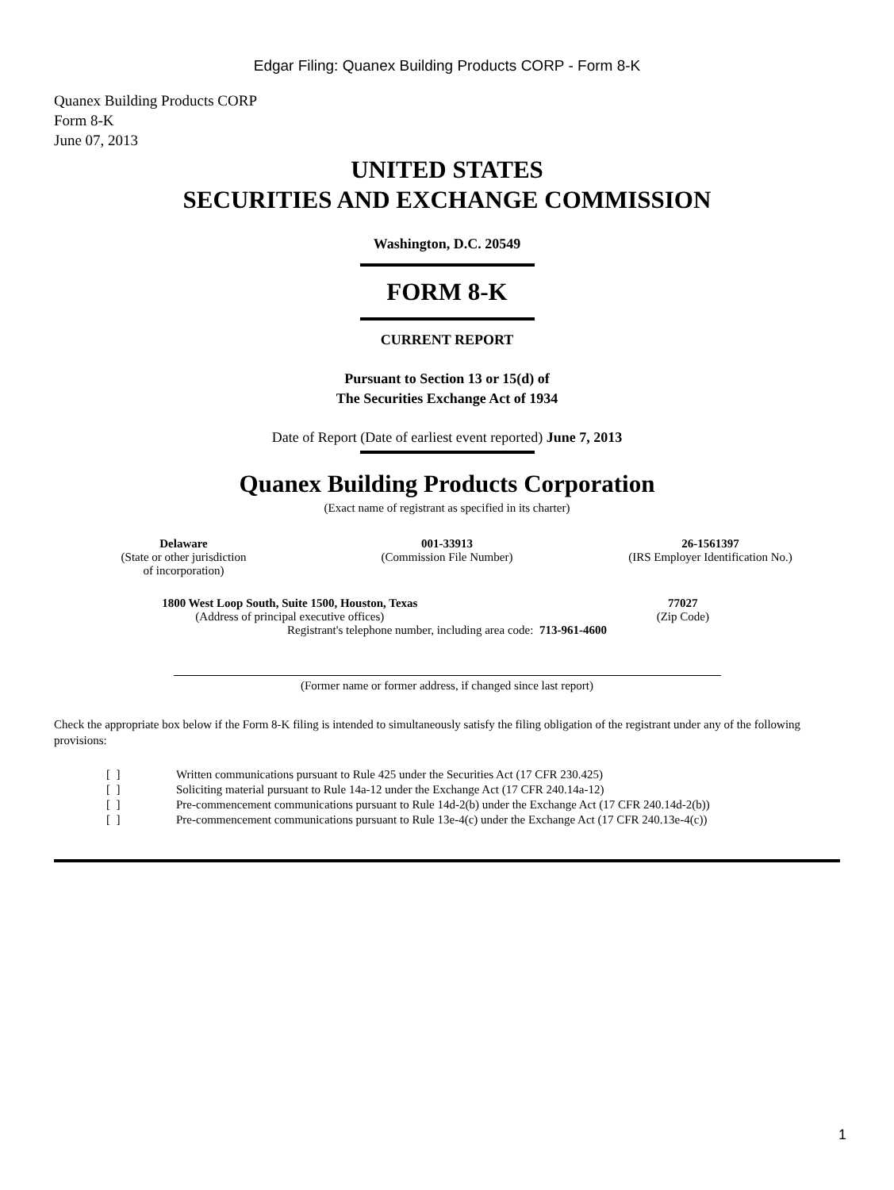Edgar Filing: Quanex Building Products CORP - Form 8-K
Quanex Building Products CORP
Form 8-K
June 07, 2013
UNITED STATES
SECURITIES AND EXCHANGE COMMISSION
Washington, D.C. 20549
FORM 8-K
CURRENT REPORT
Pursuant to Section 13 or 15(d) of
The Securities Exchange Act of 1934
Date of Report (Date of earliest event reported) June 7, 2013
Quanex Building Products Corporation
(Exact name of registrant as specified in its charter)
| Delaware | 001-33913 | 26-1561397 |
| (State or other jurisdiction of incorporation) | (Commission File Number) | (IRS Employer Identification No.) |
| 1800 West Loop South, Suite 1500, Houston, Texas | 77027 |
| (Address of principal executive offices) | (Zip Code) |
Registrant's telephone number, including area code: 713-961-4600
(Former name or former address, if changed since last report)
Check the appropriate box below if the Form 8-K filing is intended to simultaneously satisfy the filing obligation of the registrant under any of the following provisions:
| [ ] | Written communications pursuant to Rule 425 under the Securities Act (17 CFR 230.425) |
| [ ] | Soliciting material pursuant to Rule 14a-12 under the Exchange Act (17 CFR 240.14a-12) |
| [ ] | Pre-commencement communications pursuant to Rule 14d-2(b) under the Exchange Act (17 CFR 240.14d-2(b)) |
| [ ] | Pre-commencement communications pursuant to Rule 13e-4(c) under the Exchange Act (17 CFR 240.13e-4(c)) |
1